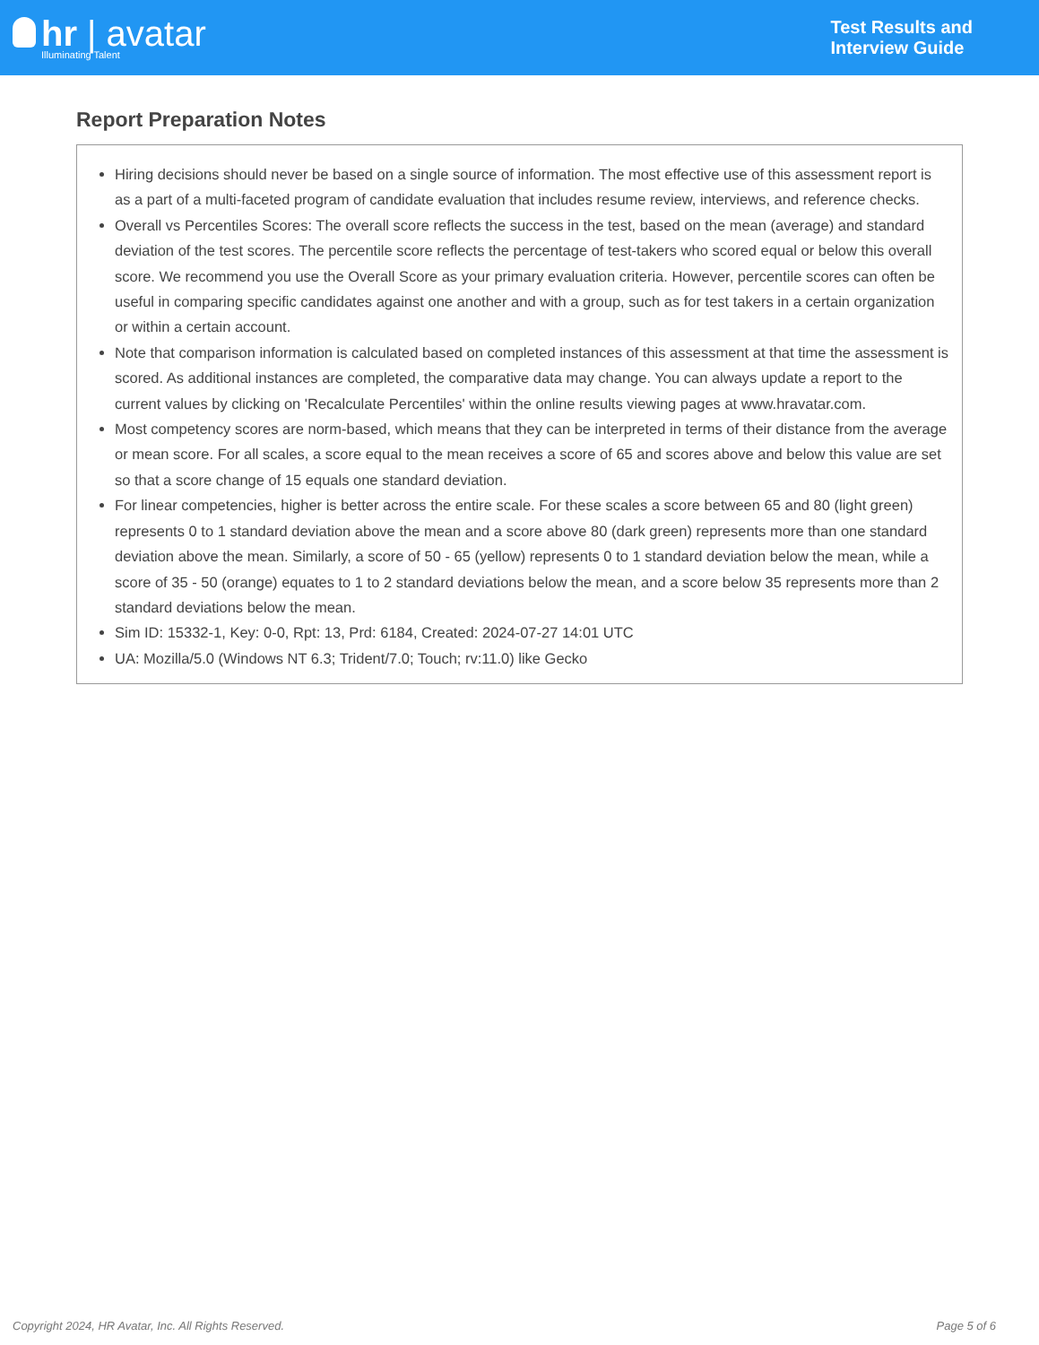hr | avatar
Illuminating Talent
Test Results and
Interview Guide
Report Preparation Notes
Hiring decisions should never be based on a single source of information. The most effective use of this assessment report is as a part of a multi-faceted program of candidate evaluation that includes resume review, interviews, and reference checks.
Overall vs Percentiles Scores: The overall score reflects the success in the test, based on the mean (average) and standard deviation of the test scores. The percentile score reflects the percentage of test-takers who scored equal or below this overall score. We recommend you use the Overall Score as your primary evaluation criteria. However, percentile scores can often be useful in comparing specific candidates against one another and with a group, such as for test takers in a certain organization or within a certain account.
Note that comparison information is calculated based on completed instances of this assessment at that time the assessment is scored. As additional instances are completed, the comparative data may change. You can always update a report to the current values by clicking on 'Recalculate Percentiles' within the online results viewing pages at www.hravatar.com.
Most competency scores are norm-based, which means that they can be interpreted in terms of their distance from the average or mean score. For all scales, a score equal to the mean receives a score of 65 and scores above and below this value are set so that a score change of 15 equals one standard deviation.
For linear competencies, higher is better across the entire scale. For these scales a score between 65 and 80 (light green) represents 0 to 1 standard deviation above the mean and a score above 80 (dark green) represents more than one standard deviation above the mean. Similarly, a score of 50 - 65 (yellow) represents 0 to 1 standard deviation below the mean, while a score of 35 - 50 (orange) equates to 1 to 2 standard deviations below the mean, and a score below 35 represents more than 2 standard deviations below the mean.
Sim ID: 15332-1, Key: 0-0, Rpt: 13, Prd: 6184, Created: 2024-07-27 14:01 UTC
UA: Mozilla/5.0 (Windows NT 6.3; Trident/7.0; Touch; rv:11.0) like Gecko
Copyright 2024, HR Avatar, Inc. All Rights Reserved. Page 5 of 6